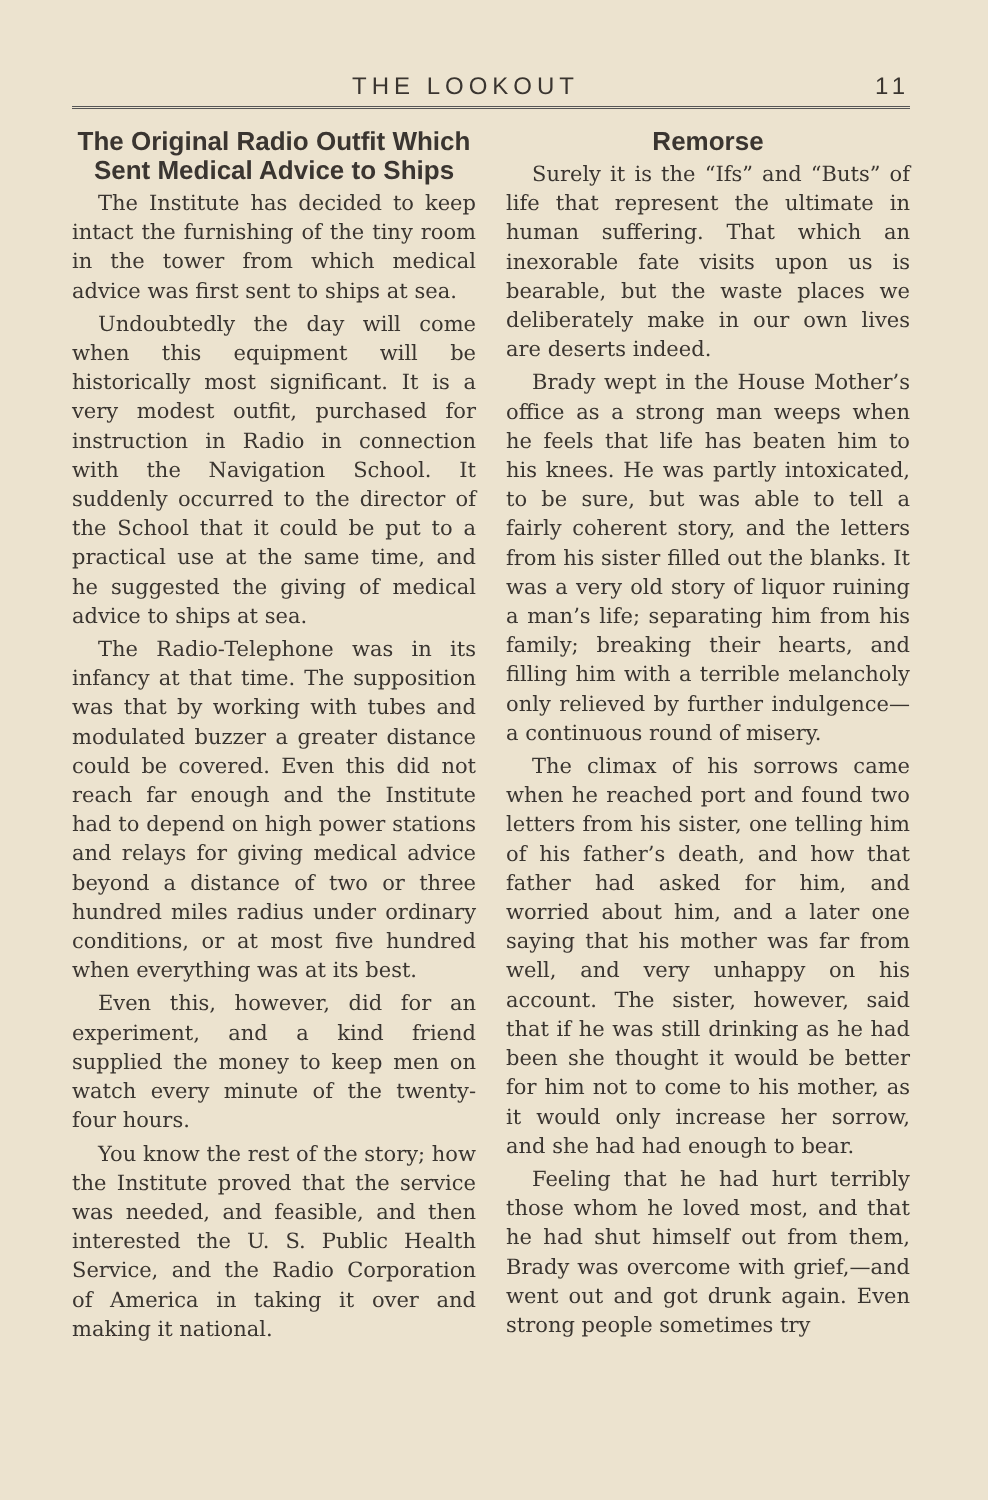THE LOOKOUT 11
The Original Radio Outfit Which Sent Medical Advice to Ships
The Institute has decided to keep intact the furnishing of the tiny room in the tower from which medical advice was first sent to ships at sea.
Undoubtedly the day will come when this equipment will be historically most significant. It is a very modest outfit, purchased for instruction in Radio in connection with the Navigation School. It suddenly occurred to the director of the School that it could be put to a practical use at the same time, and he suggested the giving of medical advice to ships at sea.
The Radio-Telephone was in its infancy at that time. The supposition was that by working with tubes and modulated buzzer a greater distance could be covered. Even this did not reach far enough and the Institute had to depend on high power stations and relays for giving medical advice beyond a distance of two or three hundred miles radius under ordinary conditions, or at most five hundred when everything was at its best.
Even this, however, did for an experiment, and a kind friend supplied the money to keep men on watch every minute of the twenty-four hours.
You know the rest of the story; how the Institute proved that the service was needed, and feasible, and then interested the U. S. Public Health Service, and the Radio Corporation of America in taking it over and making it national.
Remorse
Surely it is the “Ifs” and “Buts” of life that represent the ultimate in human suffering. That which an inexorable fate visits upon us is bearable, but the waste places we deliberately make in our own lives are deserts indeed.
Brady wept in the House Mother’s office as a strong man weeps when he feels that life has beaten him to his knees. He was partly intoxicated, to be sure, but was able to tell a fairly coherent story, and the letters from his sister filled out the blanks. It was a very old story of liquor ruining a man’s life; separating him from his family; breaking their hearts, and filling him with a terrible melancholy only relieved by further indulgence—a continuous round of misery.
The climax of his sorrows came when he reached port and found two letters from his sister, one telling him of his father’s death, and how that father had asked for him, and worried about him, and a later one saying that his mother was far from well, and very unhappy on his account. The sister, however, said that if he was still drinking as he had been she thought it would be better for him not to come to his mother, as it would only increase her sorrow, and she had had enough to bear.
Feeling that he had hurt terribly those whom he loved most, and that he had shut himself out from them, Brady was overcome with grief,—and went out and got drunk again. Even strong people sometimes try